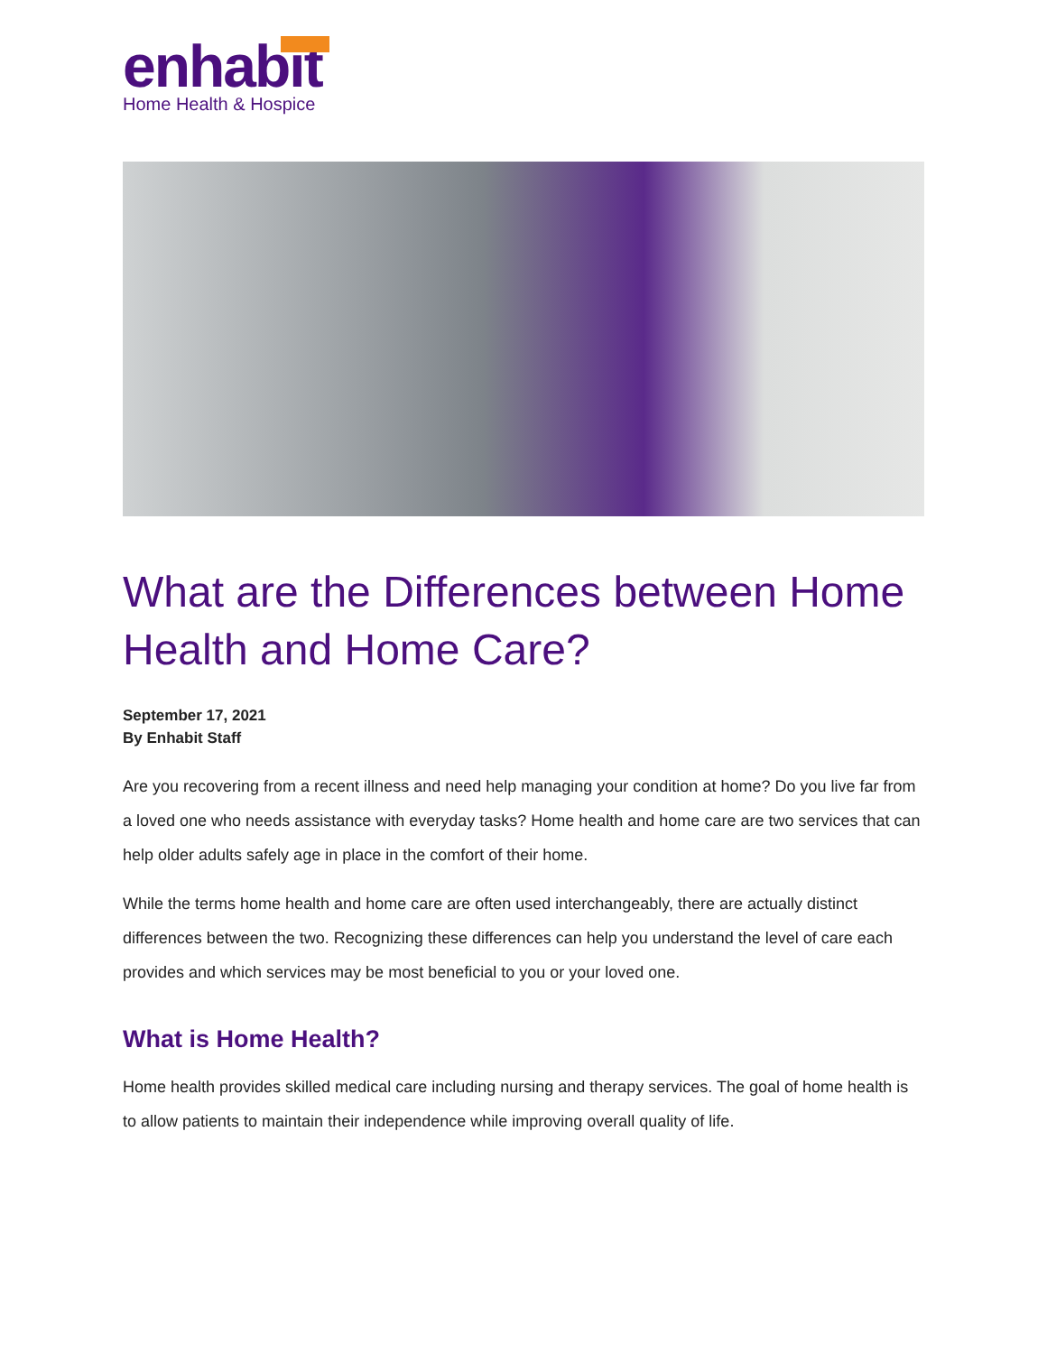enhabit
Home Health & Hospice
What are the Differences between Home Health and Home Care?
September 17, 2021
By Enhabit Staff
Are you recovering from a recent illness and need help managing your condition at home? Do you live far from a loved one who needs assistance with everyday tasks? Home health and home care are two services that can help older adults safely age in place in the comfort of their home.
While the terms home health and home care are often used interchangeably, there are actually distinct differences between the two. Recognizing these differences can help you understand the level of care each provides and which services may be most beneficial to you or your loved one.
What is Home Health?
Home health provides skilled medical care including nursing and therapy services. The goal of home health is to allow patients to maintain their independence while improving overall quality of life.